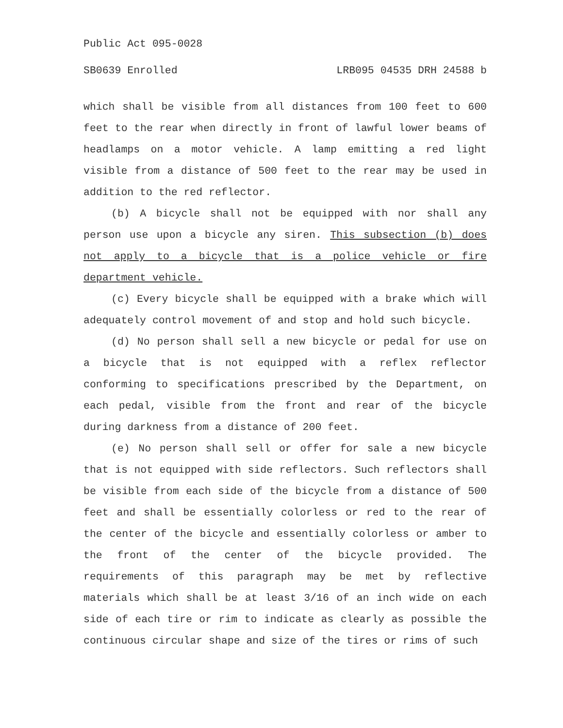Public Act 095-0028
SB0639 Enrolled LRB095 04535 DRH 24588 b
which shall be visible from all distances from 100 feet to 600 feet to the rear when directly in front of lawful lower beams of headlamps on a motor vehicle. A lamp emitting a red light visible from a distance of 500 feet to the rear may be used in addition to the red reflector.
(b) A bicycle shall not be equipped with nor shall any person use upon a bicycle any siren. This subsection (b) does not apply to a bicycle that is a police vehicle or fire department vehicle.
(c) Every bicycle shall be equipped with a brake which will adequately control movement of and stop and hold such bicycle.
(d) No person shall sell a new bicycle or pedal for use on a bicycle that is not equipped with a reflex reflector conforming to specifications prescribed by the Department, on each pedal, visible from the front and rear of the bicycle during darkness from a distance of 200 feet.
(e) No person shall sell or offer for sale a new bicycle that is not equipped with side reflectors. Such reflectors shall be visible from each side of the bicycle from a distance of 500 feet and shall be essentially colorless or red to the rear of the center of the bicycle and essentially colorless or amber to the front of the center of the bicycle provided. The requirements of this paragraph may be met by reflective materials which shall be at least 3/16 of an inch wide on each side of each tire or rim to indicate as clearly as possible the continuous circular shape and size of the tires or rims of such